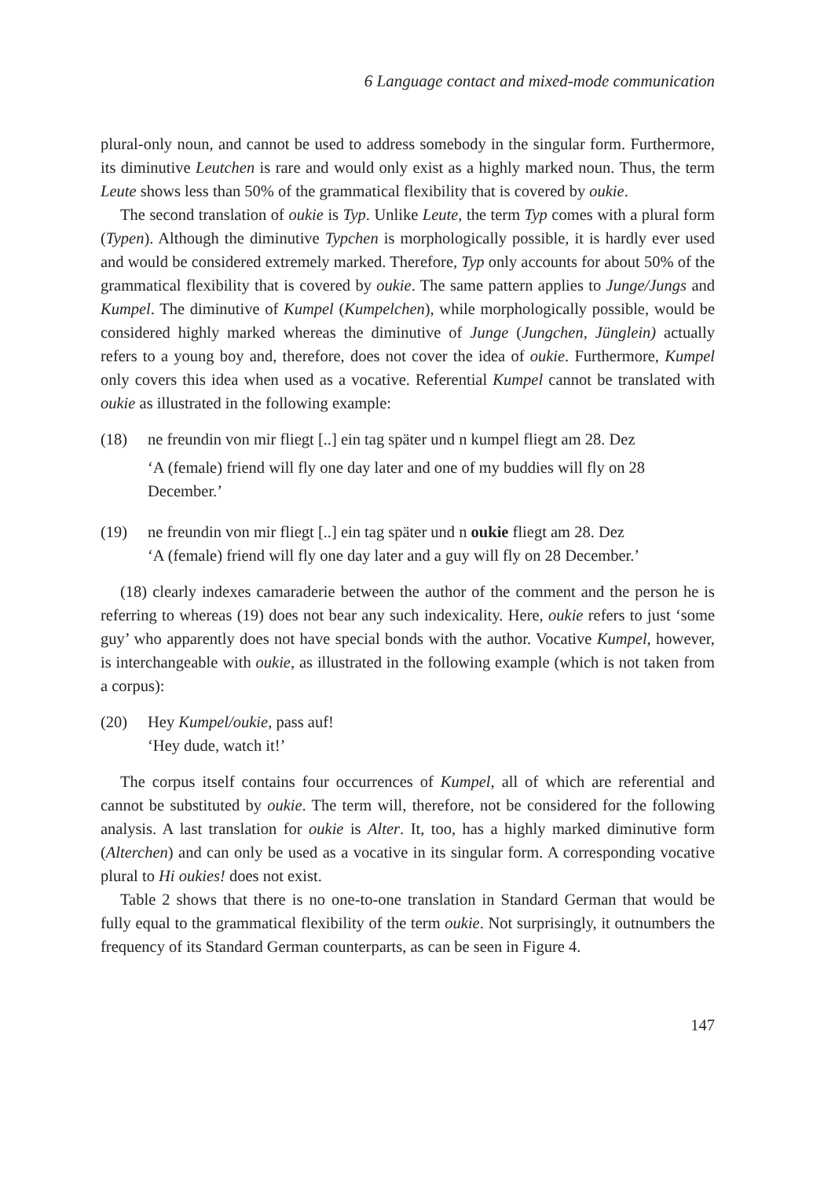6 Language contact and mixed-mode communication
plural-only noun, and cannot be used to address somebody in the singular form. Furthermore, its diminutive Leutchen is rare and would only exist as a highly marked noun. Thus, the term Leute shows less than 50% of the grammatical flexibility that is covered by oukie.
The second translation of oukie is Typ. Unlike Leute, the term Typ comes with a plural form (Typen). Although the diminutive Typchen is morphologically possible, it is hardly ever used and would be considered extremely marked. Therefore, Typ only accounts for about 50% of the grammatical flexibility that is covered by oukie. The same pattern applies to Junge/Jungs and Kumpel. The diminutive of Kumpel (Kumpelchen), while morphologically possible, would be considered highly marked whereas the diminutive of Junge (Jungchen, Jünglein) actually refers to a young boy and, therefore, does not cover the idea of oukie. Furthermore, Kumpel only covers this idea when used as a vocative. Referential Kumpel cannot be translated with oukie as illustrated in the following example:
(18) ne freundin von mir fliegt [..] ein tag später und n kumpel fliegt am 28. Dez
‘A (female) friend will fly one day later and one of my buddies will fly on 28 December.’
(19) ne freundin von mir fliegt [..] ein tag später und n oukie fliegt am 28. Dez
‘A (female) friend will fly one day later and a guy will fly on 28 December.’
(18) clearly indexes camaraderie between the author of the comment and the person he is referring to whereas (19) does not bear any such indexicality. Here, oukie refers to just ‘some guy’ who apparently does not have special bonds with the author. Vocative Kumpel, however, is interchangeable with oukie, as illustrated in the following example (which is not taken from a corpus):
(20) Hey Kumpel/oukie, pass auf!
‘Hey dude, watch it!’
The corpus itself contains four occurrences of Kumpel, all of which are referential and cannot be substituted by oukie. The term will, therefore, not be considered for the following analysis. A last translation for oukie is Alter. It, too, has a highly marked diminutive form (Alterchen) and can only be used as a vocative in its singular form. A corresponding vocative plural to Hi oukies! does not exist.
Table 2 shows that there is no one-to-one translation in Standard German that would be fully equal to the grammatical flexibility of the term oukie. Not surprisingly, it outnumbers the frequency of its Standard German counterparts, as can be seen in Figure 4.
147